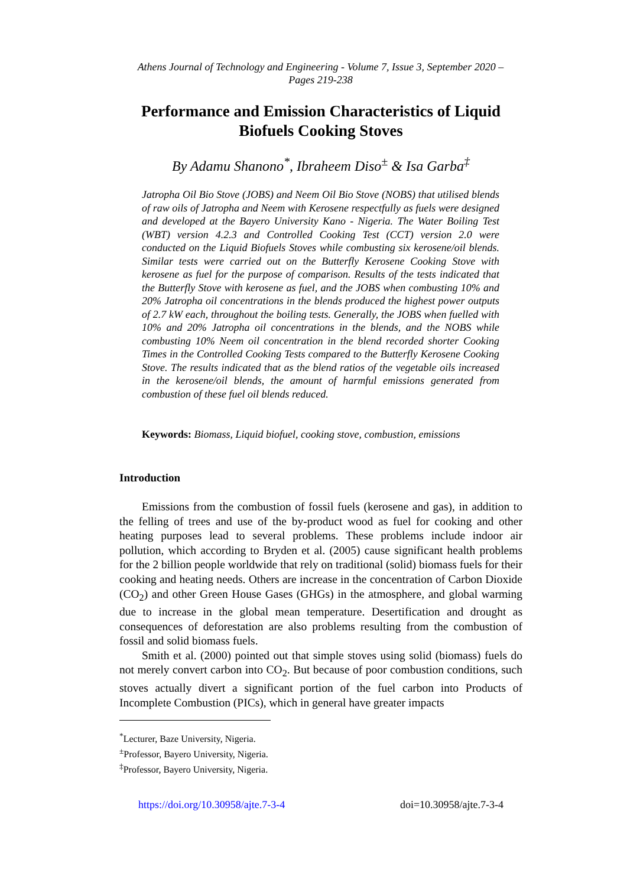Athens Journal of Technology and Engineering - Volume 7, Issue 3, September 2020 – Pages 219-238
Performance and Emission Characteristics of Liquid Biofuels Cooking Stoves
By Adamu Shanono<sup>*</sup>, Ibraheem Diso<sup>±</sup> & Isa Garba<sup>‡</sup>
Jatropha Oil Bio Stove (JOBS) and Neem Oil Bio Stove (NOBS) that utilised blends of raw oils of Jatropha and Neem with Kerosene respectfully as fuels were designed and developed at the Bayero University Kano - Nigeria. The Water Boiling Test (WBT) version 4.2.3 and Controlled Cooking Test (CCT) version 2.0 were conducted on the Liquid Biofuels Stoves while combusting six kerosene/oil blends. Similar tests were carried out on the Butterfly Kerosene Cooking Stove with kerosene as fuel for the purpose of comparison. Results of the tests indicated that the Butterfly Stove with kerosene as fuel, and the JOBS when combusting 10% and 20% Jatropha oil concentrations in the blends produced the highest power outputs of 2.7 kW each, throughout the boiling tests. Generally, the JOBS when fuelled with 10% and 20% Jatropha oil concentrations in the blends, and the NOBS while combusting 10% Neem oil concentration in the blend recorded shorter Cooking Times in the Controlled Cooking Tests compared to the Butterfly Kerosene Cooking Stove. The results indicated that as the blend ratios of the vegetable oils increased in the kerosene/oil blends, the amount of harmful emissions generated from combustion of these fuel oil blends reduced.
Keywords: Biomass, Liquid biofuel, cooking stove, combustion, emissions
Introduction
Emissions from the combustion of fossil fuels (kerosene and gas), in addition to the felling of trees and use of the by-product wood as fuel for cooking and other heating purposes lead to several problems. These problems include indoor air pollution, which according to Bryden et al. (2005) cause significant health problems for the 2 billion people worldwide that rely on traditional (solid) biomass fuels for their cooking and heating needs. Others are increase in the concentration of Carbon Dioxide (CO<sub>2</sub>) and other Green House Gases (GHGs) in the atmosphere, and global warming due to increase in the global mean temperature. Desertification and drought as consequences of deforestation are also problems resulting from the combustion of fossil and solid biomass fuels.
Smith et al. (2000) pointed out that simple stoves using solid (biomass) fuels do not merely convert carbon into CO<sub>2</sub>. But because of poor combustion conditions, such stoves actually divert a significant portion of the fuel carbon into Products of Incomplete Combustion (PICs), which in general have greater impacts
<sup>*</sup> Lecturer, Baze University, Nigeria.
<sup>±</sup>Professor, Bayero University, Nigeria.
<sup>‡</sup> Professor, Bayero University, Nigeria.
https://doi.org/10.30958/ajte.7-3-4 doi=10.30958/ajte.7-3-4